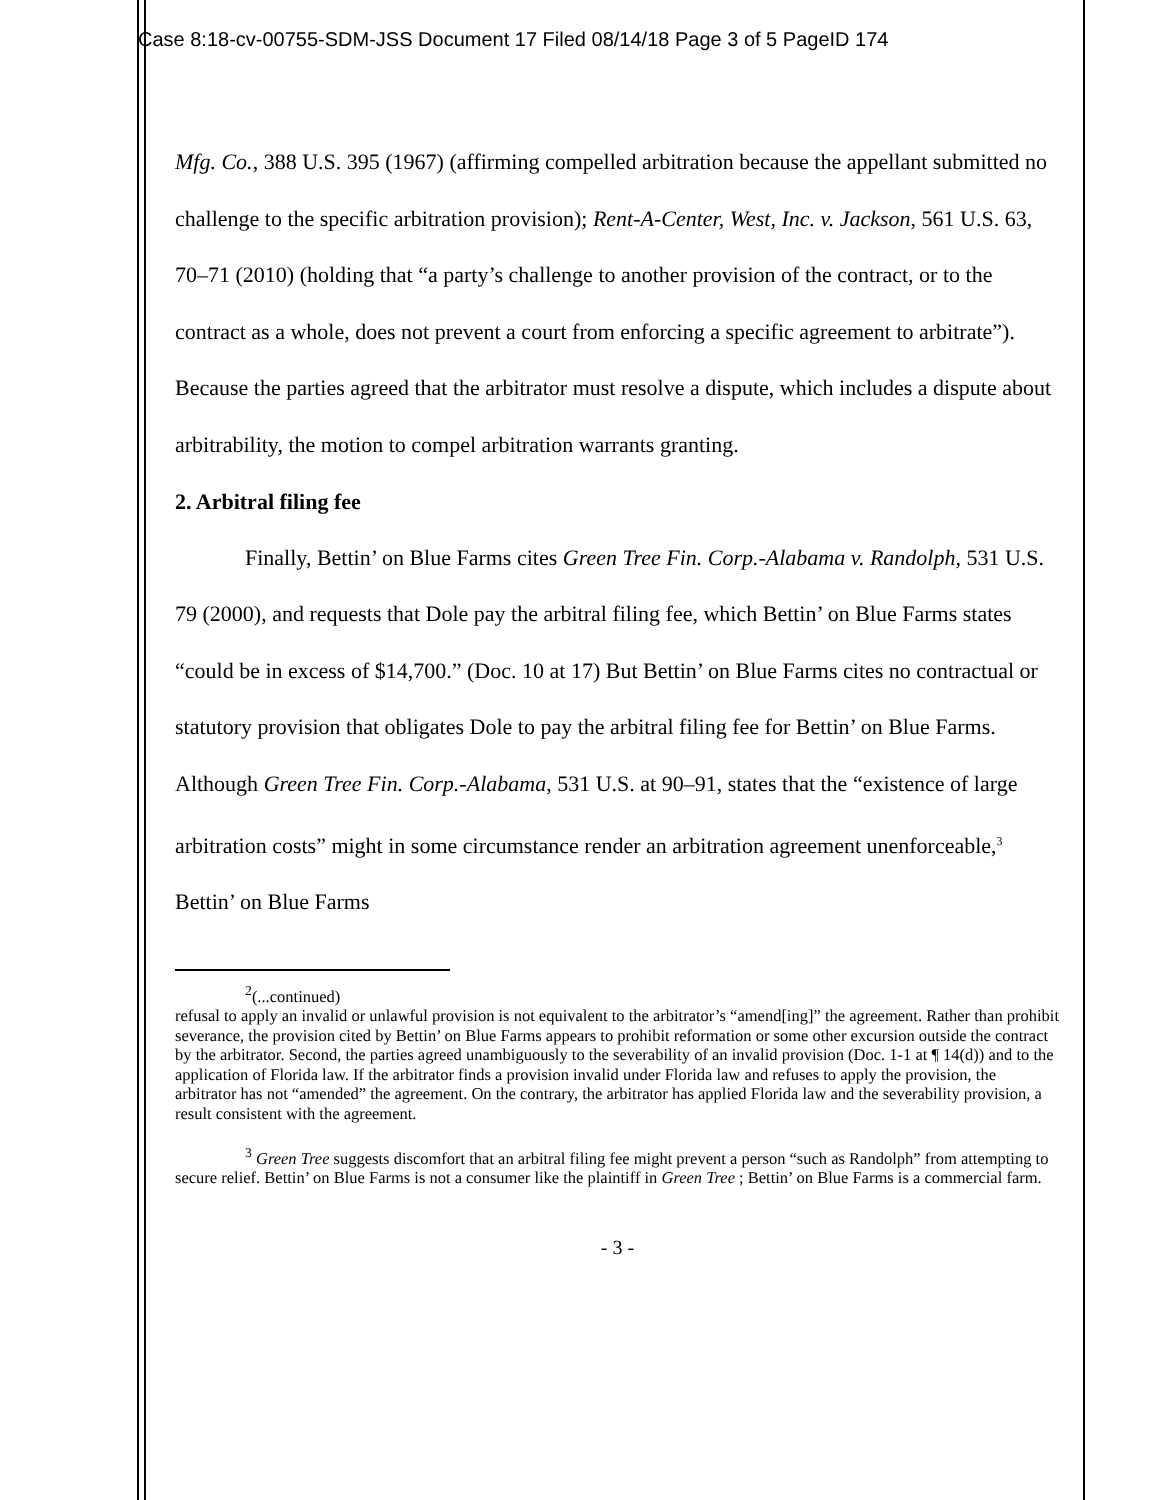Case 8:18-cv-00755-SDM-JSS Document 17 Filed 08/14/18 Page 3 of 5 PageID 174
Mfg. Co., 388 U.S. 395 (1967) (affirming compelled arbitration because the appellant submitted no challenge to the specific arbitration provision); Rent-A-Center, West, Inc. v. Jackson, 561 U.S. 63, 70–71 (2010) (holding that “a party’s challenge to another provision of the contract, or to the contract as a whole, does not prevent a court from enforcing a specific agreement to arbitrate”). Because the parties agreed that the arbitrator must resolve a dispute, which includes a dispute about arbitrability, the motion to compel arbitration warrants granting.
2. Arbitral filing fee
Finally, Bettin’ on Blue Farms cites Green Tree Fin. Corp.-Alabama v. Randolph, 531 U.S. 79 (2000), and requests that Dole pay the arbitral filing fee, which Bettin’ on Blue Farms states “could be in excess of $14,700.” (Doc. 10 at 17) But Bettin’ on Blue Farms cites no contractual or statutory provision that obligates Dole to pay the arbitral filing fee for Bettin’ on Blue Farms. Although Green Tree Fin. Corp.-Alabama, 531 U.S. at 90–91, states that the “existence of large arbitration costs” might in some circumstance render an arbitration agreement unenforceable,<sup>3</sup> Bettin’ on Blue Farms
<sup>2</sup> (...continued)
refusal to apply an invalid or unlawful provision is not equivalent to the arbitrator’s “amend[ing]” the agreement. Rather than prohibit severance, the provision cited by Bettin’ on Blue Farms appears to prohibit reformation or some other excursion outside the contract by the arbitrator. Second, the parties agreed unambiguously to the severability of an invalid provision (Doc. 1-1 at ¶ 14(d)) and to the application of Florida law. If the arbitrator finds a provision invalid under Florida law and refuses to apply the provision, the arbitrator has not “amended” the agreement. On the contrary, the arbitrator has applied Florida law and the severability provision, a result consistent with the agreement.
<sup>3</sup> Green Tree suggests discomfort that an arbitral filing fee might prevent a person “such as Randolph” from attempting to secure relief. Bettin’ on Blue Farms is not a consumer like the plaintiff in Green Tree ; Bettin’ on Blue Farms is a commercial farm.
- 3 -